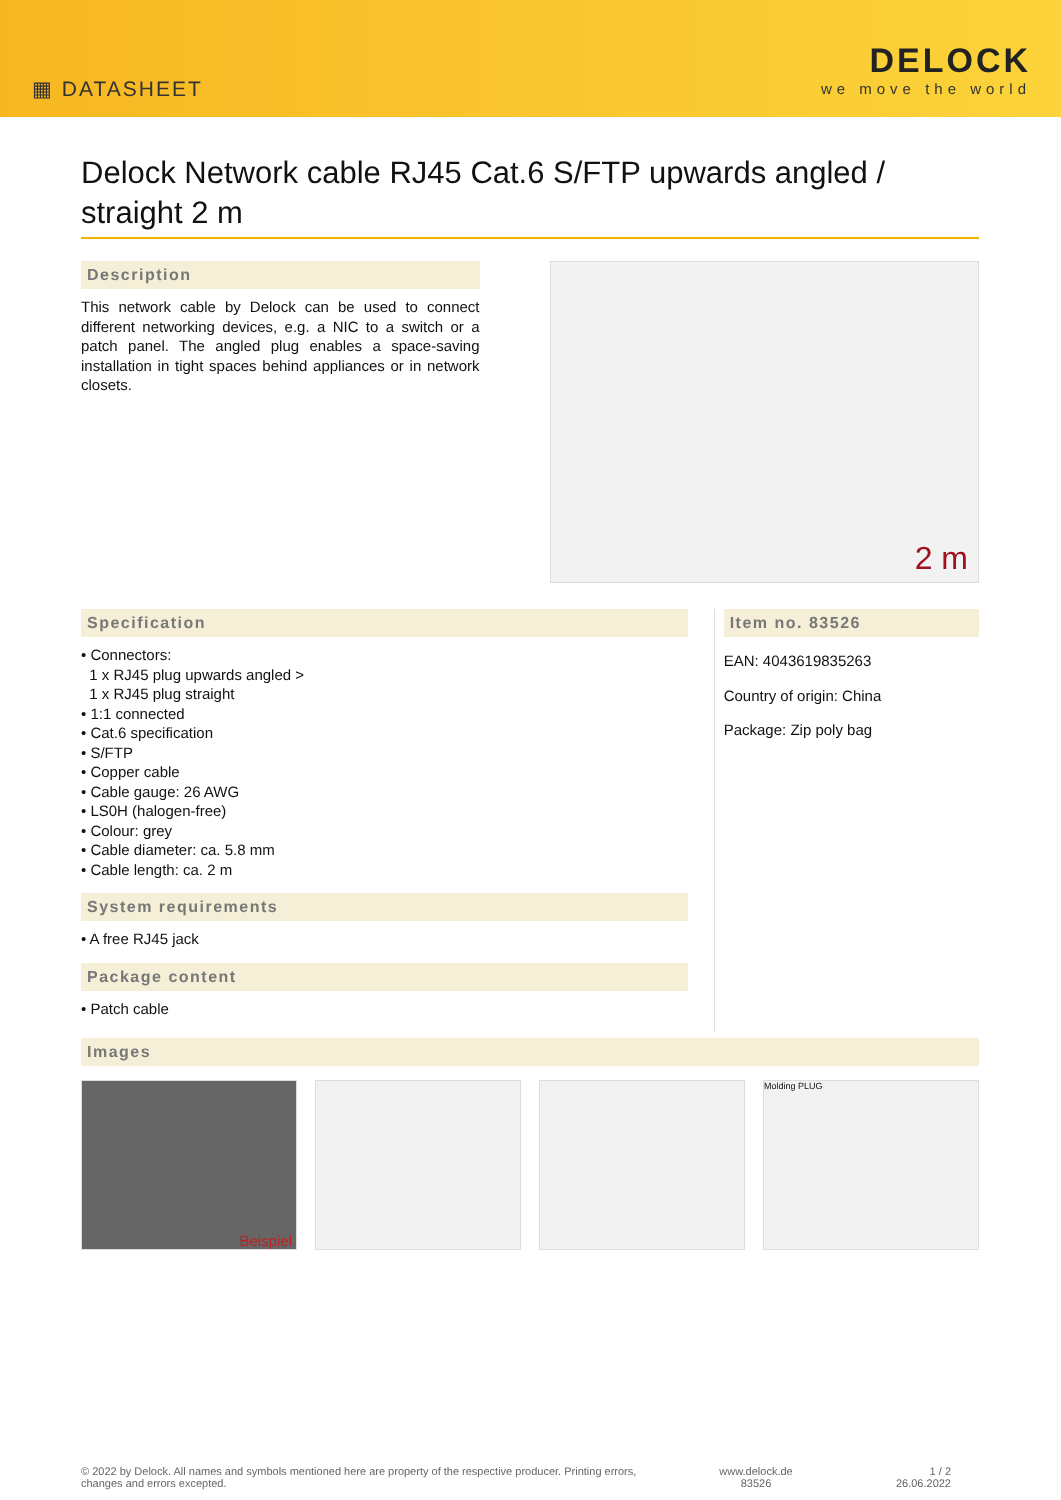▦ DATASHEET
DELOCK
we move the world
Delock Network cable RJ45 Cat.6 S/FTP upwards angled / straight 2 m
Description
This network cable by Delock can be used to connect different networking devices, e.g. a NIC to a switch or a patch panel. The angled plug enables a space-saving installation in tight spaces behind appliances or in network closets.
2 m
Specification
• Connectors:
1 x RJ45 plug upwards angled >
1 x RJ45 plug straight
• 1:1 connected
• Cat.6 specification
• S/FTP
• Copper cable
• Cable gauge: 26 AWG
• LS0H (halogen-free)
• Colour: grey
• Cable diameter: ca. 5.8 mm
• Cable length: ca. 2 m
System requirements
• A free RJ45 jack
Package content
• Patch cable
Item no. 83526
EAN: 4043619835263
Country of origin: China
Package: Zip poly bag
Images
Beispiel
Molding PLUG
© 2022 by Delock. All names and symbols mentioned here are property of the respective producer. Printing errors,
changes and errors excepted.
www.delock.de
83526
1 / 2
26.06.2022